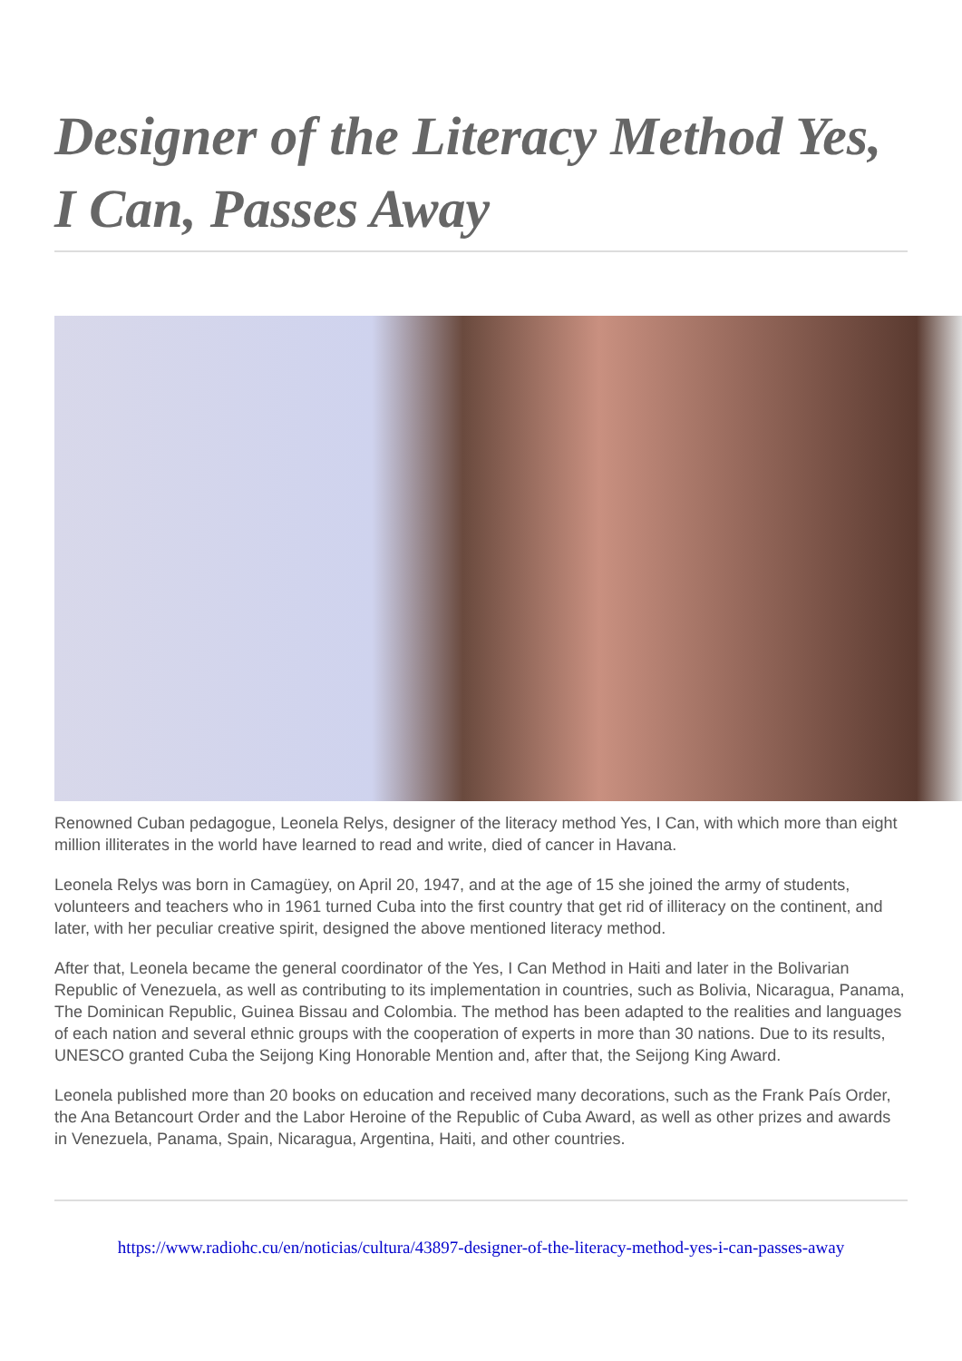Designer of the Literacy Method Yes, I Can, Passes Away
Renowned Cuban pedagogue, Leonela Relys, designer of the literacy method Yes, I Can, with which more than eight million illiterates in the world have learned to read and write, died of cancer in Havana.
Leonela Relys was born in Camagüey, on April 20, 1947, and at the age of 15 she joined the army of students, volunteers and teachers who in 1961 turned Cuba into the first country that get rid of illiteracy on the continent, and later, with her peculiar creative spirit, designed the above mentioned literacy method.
After that, Leonela became the general coordinator of the Yes, I Can Method in Haiti and later in the Bolivarian Republic of Venezuela, as well as contributing to its implementation in countries, such as Bolivia, Nicaragua, Panama, The Dominican Republic, Guinea Bissau and Colombia. The method has been adapted to the realities and languages of each nation and several ethnic groups with the cooperation of experts in more than 30 nations. Due to its results, UNESCO granted Cuba the Seijong King Honorable Mention and, after that, the Seijong King Award.
Leonela published more than 20 books on education and received many decorations, such as the Frank País Order, the Ana Betancourt Order and the Labor Heroine of the Republic of Cuba Award, as well as other prizes and awards in Venezuela, Panama, Spain, Nicaragua, Argentina, Haiti, and other countries.
https://www.radiohc.cu/en/noticias/cultura/43897-designer-of-the-literacy-method-yes-i-can-passes-away